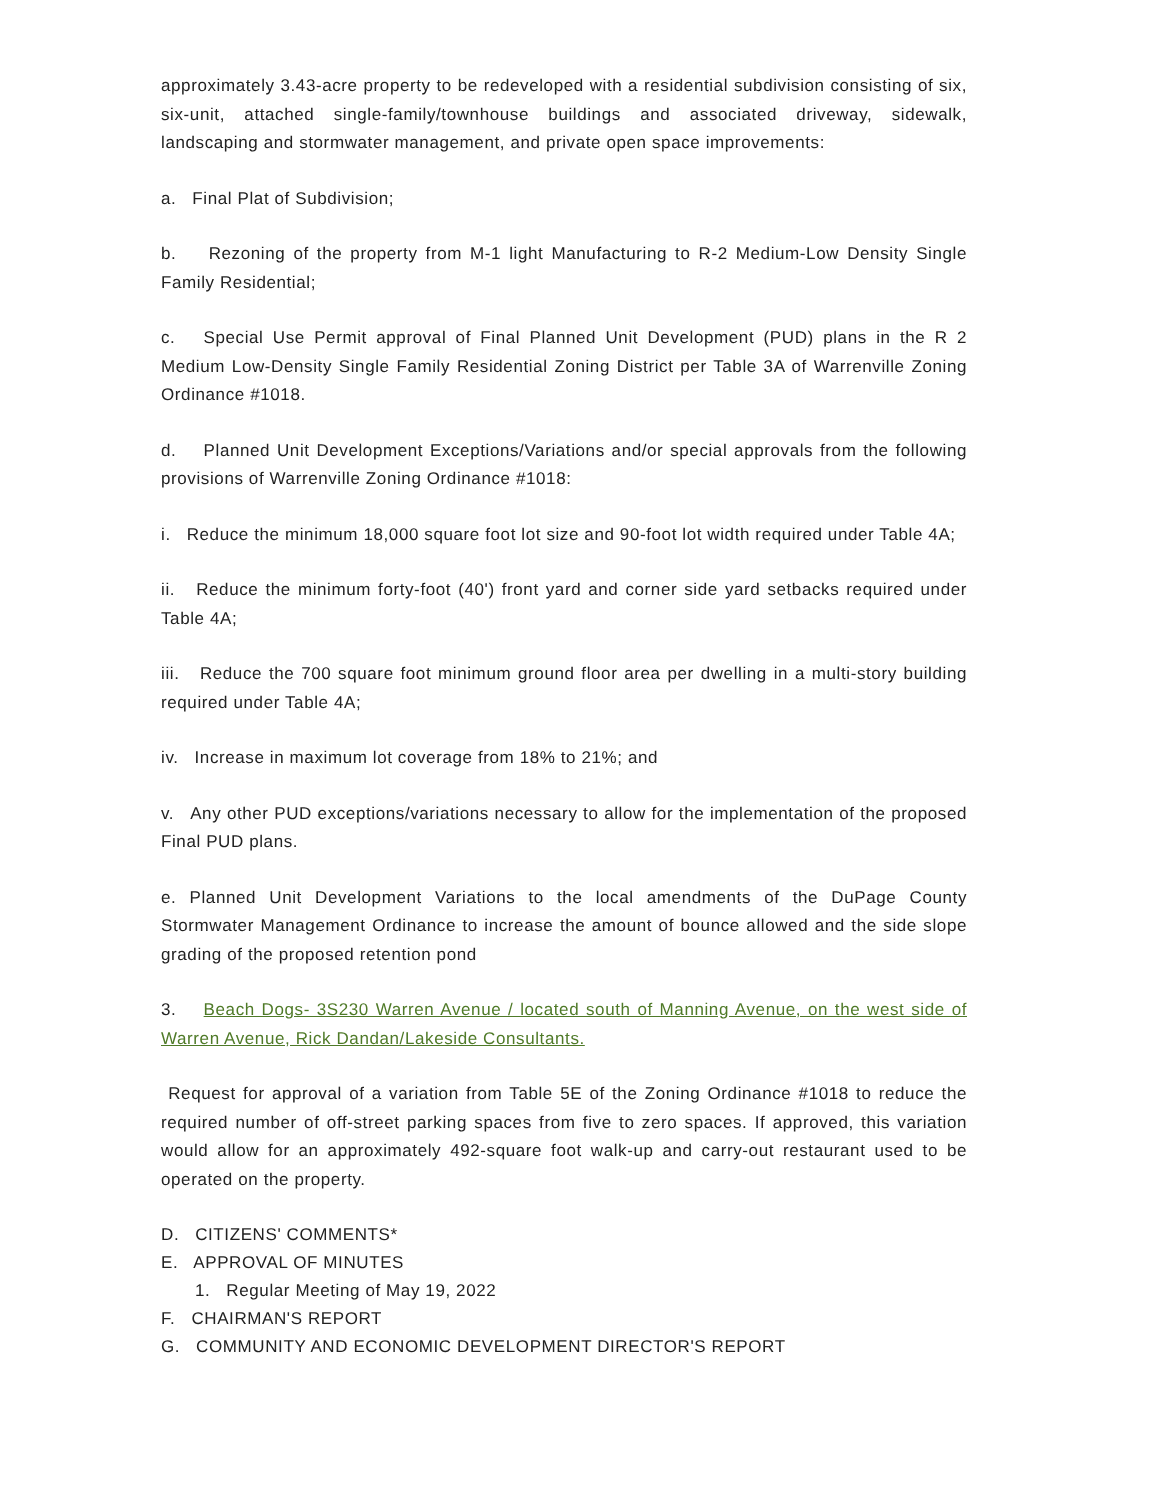approximately 3.43-acre property to be redeveloped with a residential subdivision consisting of six, six-unit, attached single-family/townhouse buildings and associated driveway, sidewalk, landscaping and stormwater management, and private open space improvements:
a. Final Plat of Subdivision;
b. Rezoning of the property from M-1 light Manufacturing to R-2 Medium-Low Density Single Family Residential;
c. Special Use Permit approval of Final Planned Unit Development (PUD) plans in the R 2 Medium Low-Density Single Family Residential Zoning District per Table 3A of Warrenville Zoning Ordinance #1018.
d. Planned Unit Development Exceptions/Variations and/or special approvals from the following provisions of Warrenville Zoning Ordinance #1018:
i. Reduce the minimum 18,000 square foot lot size and 90-foot lot width required under Table 4A;
ii. Reduce the minimum forty-foot (40') front yard and corner side yard setbacks required under Table 4A;
iii. Reduce the 700 square foot minimum ground floor area per dwelling in a multi-story building required under Table 4A;
iv. Increase in maximum lot coverage from 18% to 21%; and
v. Any other PUD exceptions/variations necessary to allow for the implementation of the proposed Final PUD plans.
e. Planned Unit Development Variations to the local amendments of the DuPage County Stormwater Management Ordinance to increase the amount of bounce allowed and the side slope grading of the proposed retention pond
3. Beach Dogs- 3S230 Warren Avenue / located south of Manning Avenue, on the west side of Warren Avenue, Rick Dandan/Lakeside Consultants.
Request for approval of a variation from Table 5E of the Zoning Ordinance #1018 to reduce the required number of off-street parking spaces from five to zero spaces. If approved, this variation would allow for an approximately 492-square foot walk-up and carry-out restaurant used to be operated on the property.
D. CITIZENS' COMMENTS*
E. APPROVAL OF MINUTES
1. Regular Meeting of May 19, 2022
F. CHAIRMAN'S REPORT
G. COMMUNITY AND ECONOMIC DEVELOPMENT DIRECTOR'S REPORT